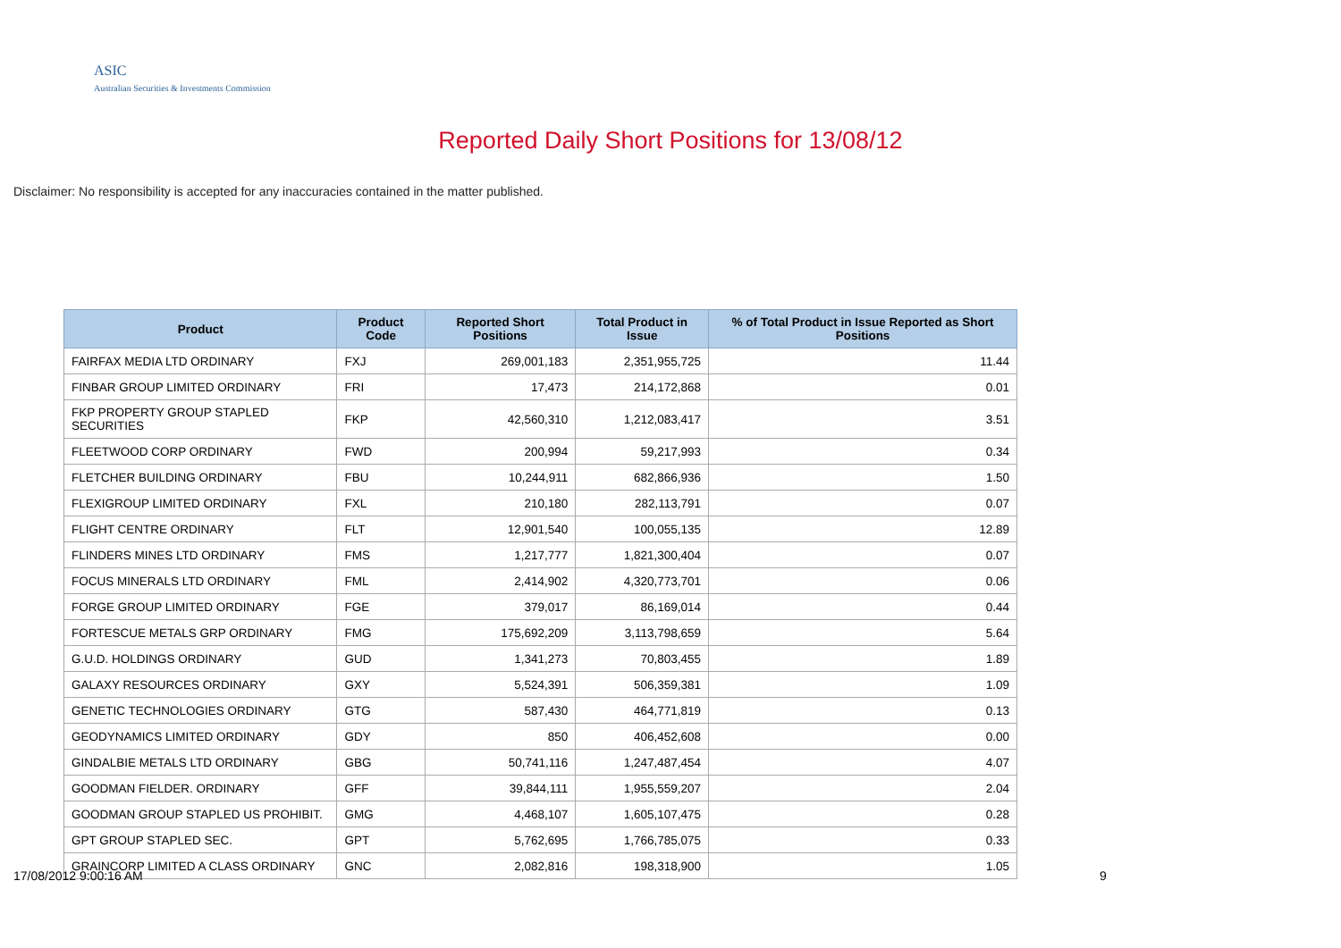ASIC
Australian Securities & Investments Commission
Reported Daily Short Positions for 13/08/12
Disclaimer: No responsibility is accepted for any inaccuracies contained in the matter published.
| Product | Product Code | Reported Short Positions | Total Product in Issue | % of Total Product in Issue Reported as Short Positions |
| --- | --- | --- | --- | --- |
| FAIRFAX MEDIA LTD ORDINARY | FXJ | 269,001,183 | 2,351,955,725 | 11.44 |
| FINBAR GROUP LIMITED ORDINARY | FRI | 17,473 | 214,172,868 | 0.01 |
| FKP PROPERTY GROUP STAPLED SECURITIES | FKP | 42,560,310 | 1,212,083,417 | 3.51 |
| FLEETWOOD CORP ORDINARY | FWD | 200,994 | 59,217,993 | 0.34 |
| FLETCHER BUILDING ORDINARY | FBU | 10,244,911 | 682,866,936 | 1.50 |
| FLEXIGROUP LIMITED ORDINARY | FXL | 210,180 | 282,113,791 | 0.07 |
| FLIGHT CENTRE ORDINARY | FLT | 12,901,540 | 100,055,135 | 12.89 |
| FLINDERS MINES LTD ORDINARY | FMS | 1,217,777 | 1,821,300,404 | 0.07 |
| FOCUS MINERALS LTD ORDINARY | FML | 2,414,902 | 4,320,773,701 | 0.06 |
| FORGE GROUP LIMITED ORDINARY | FGE | 379,017 | 86,169,014 | 0.44 |
| FORTESCUE METALS GRP ORDINARY | FMG | 175,692,209 | 3,113,798,659 | 5.64 |
| G.U.D. HOLDINGS ORDINARY | GUD | 1,341,273 | 70,803,455 | 1.89 |
| GALAXY RESOURCES ORDINARY | GXY | 5,524,391 | 506,359,381 | 1.09 |
| GENETIC TECHNOLOGIES ORDINARY | GTG | 587,430 | 464,771,819 | 0.13 |
| GEODYNAMICS LIMITED ORDINARY | GDY | 850 | 406,452,608 | 0.00 |
| GINDALBIE METALS LTD ORDINARY | GBG | 50,741,116 | 1,247,487,454 | 4.07 |
| GOODMAN FIELDER. ORDINARY | GFF | 39,844,111 | 1,955,559,207 | 2.04 |
| GOODMAN GROUP STAPLED US PROHIBIT. | GMG | 4,468,107 | 1,605,107,475 | 0.28 |
| GPT GROUP STAPLED SEC. | GPT | 5,762,695 | 1,766,785,075 | 0.33 |
| GRAINCORP LIMITED A CLASS ORDINARY | GNC | 2,082,816 | 198,318,900 | 1.05 |
17/08/2012 9:00:16 AM 9